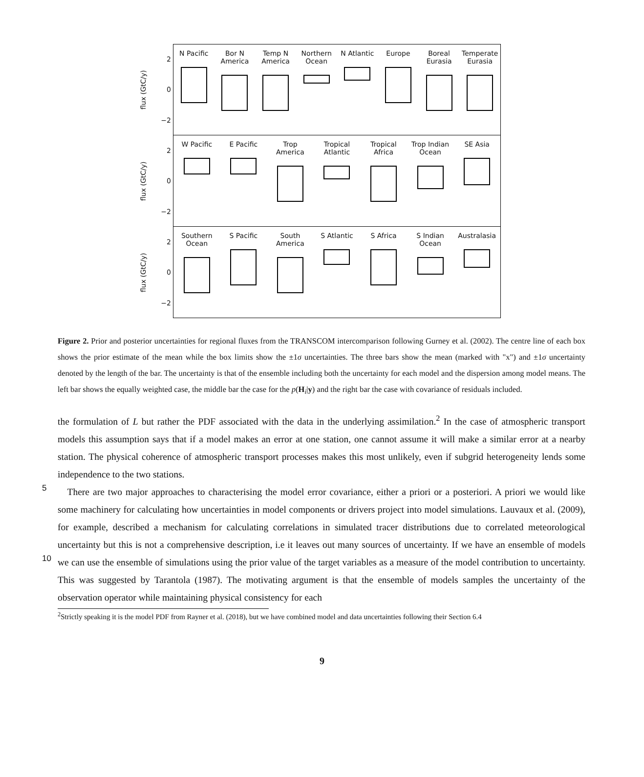flux (GtC/y)
2
0
−2
N Pacific Bor N America
Temp N America
Northern Ocean
N Atlantic
Europe Boreal Eurasia
Temperate Eurasia
flux (GtC/y)
2
0
−2
W Pacific E Pacific Trop America
Tropical Atlantic
Tropical Africa
Trop Indian Ocean
SE Asia
flux (GtC/y)
2
0
−2
Southern Ocean
S Pacific South America
S Atlantic
S Africa S Indian Ocean
Australasia
Figure 2. Prior and posterior uncertainties for regional fluxes from the TRANSCOM intercomparison following Gurney et al. (2002). The centre line of each box shows the prior estimate of the mean while the box limits show the ±1σ uncertainties. The three bars show the mean (marked with "x") and ±1σ uncertainty denoted by the length of the bar. The uncertainty is that of the ensemble including both the uncertainty for each model and the dispersion among model means. The left bar shows the equally weighted case, the middle bar the case for the p(H<sub>i</sub>|y) and the right bar the case with covariance of residuals included.
the formulation of L but rather the PDF associated with the data in the underlying assimilation.<sup>2</sup> In the case of atmospheric transport models this assumption says that if a model makes an error at one station, one cannot assume it will make a similar error at a nearby station. The physical coherence of atmospheric transport processes makes this most unlikely, even if subgrid heterogeneity lends some independence to the two stations.
5 There are two major approaches to characterising the model error covariance, either a priori or a posteriori. A priori we would like some machinery for calculating how uncertainties in model components or drivers project into model simulations. Lauvaux et al. (2009), for example, described a mechanism for calculating correlations in simulated tracer distributions due to correlated meteorological uncertainty but this is not a comprehensive description, i.e it leaves out many sources of uncertainty. If we have an ensemble of models we can use the ensemble of simulations using the prior value of the target variables as a 10 measure of the model contribution to uncertainty. This was suggested by Tarantola (1987). The motivating argument is that the ensemble of models samples the uncertainty of the observation operator while maintaining physical consistency for each
<sup>2</sup> Strictly speaking it is the model PDF from Rayner et al. (2018), but we have combined model and data uncertainties following their Section 6.4
9